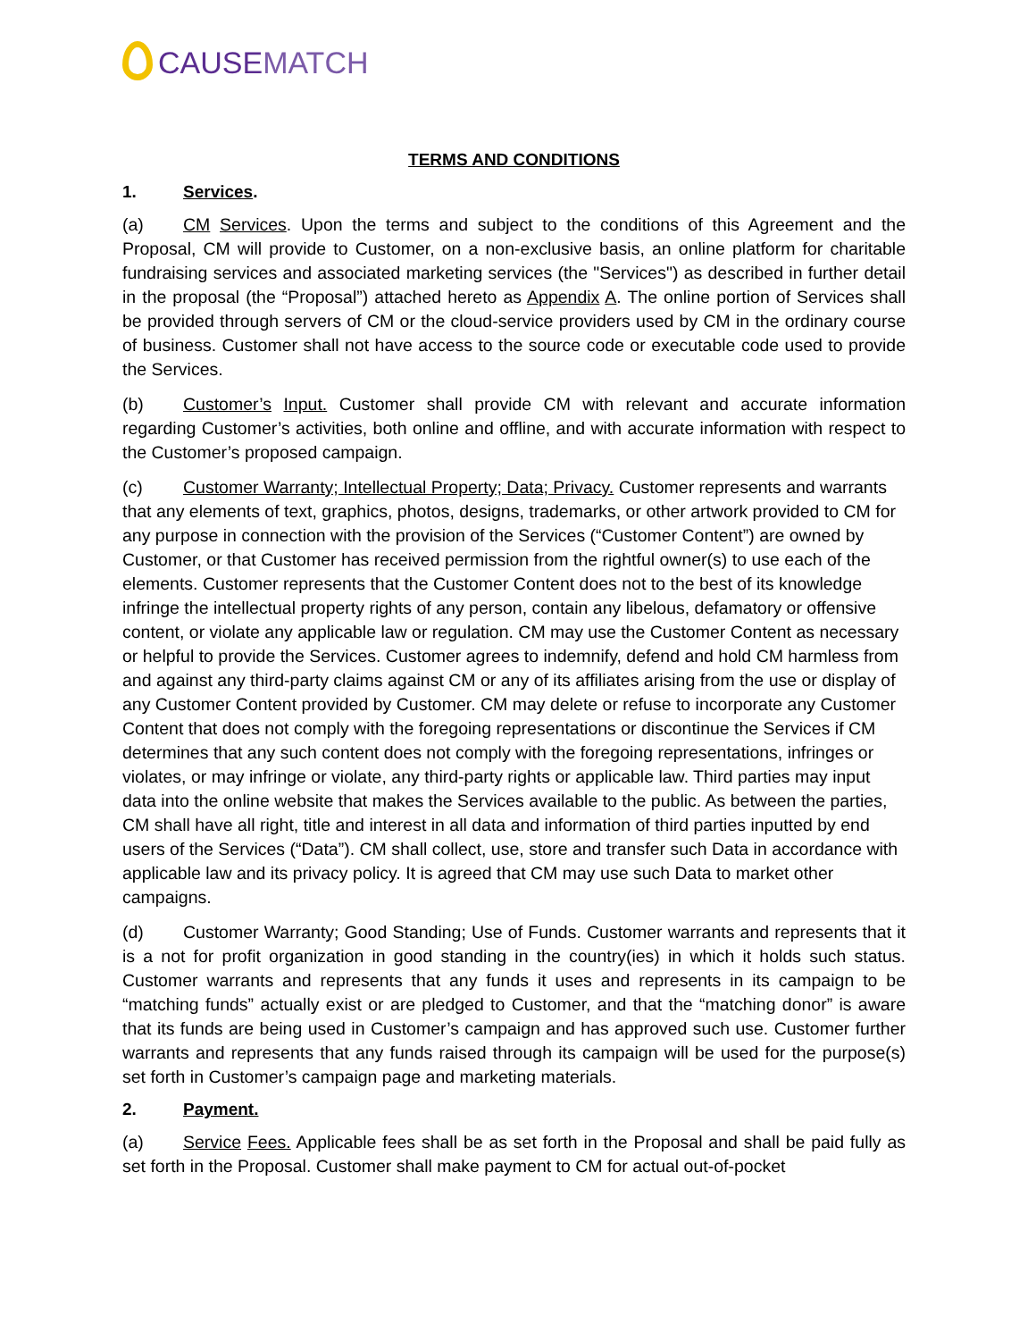CAUSE MATCH
TERMS AND CONDITIONS
1. Services.
(a) CM Services. Upon the terms and subject to the conditions of this Agreement and the Proposal, CM will provide to Customer, on a non-exclusive basis, an online platform for charitable fundraising services and associated marketing services (the "Services") as described in further detail in the proposal (the “Proposal”) attached hereto as Appendix A. The online portion of Services shall be provided through servers of CM or the cloud-service providers used by CM in the ordinary course of business. Customer shall not have access to the source code or executable code used to provide the Services.
(b) Customer’s Input. Customer shall provide CM with relevant and accurate information regarding Customer’s activities, both online and offline, and with accurate information with respect to the Customer’s proposed campaign.
(c) Customer Warranty; Intellectual Property; Data; Privacy. Customer represents and warrants that any elements of text, graphics, photos, designs, trademarks, or other artwork provided to CM for any purpose in connection with the provision of the Services (“Customer Content”) are owned by Customer, or that Customer has received permission from the rightful owner(s) to use each of the elements. Customer represents that the Customer Content does not to the best of its knowledge infringe the intellectual property rights of any person, contain any libelous, defamatory or offensive content, or violate any applicable law or regulation. CM may use the Customer Content as necessary or helpful to provide the Services. Customer agrees to indemnify, defend and hold CM harmless from and against any third-party claims against CM or any of its affiliates arising from the use or display of any Customer Content provided by Customer. CM may delete or refuse to incorporate any Customer Content that does not comply with the foregoing representations or discontinue the Services if CM determines that any such content does not comply with the foregoing representations, infringes or violates, or may infringe or violate, any third-party rights or applicable law. Third parties may input data into the online website that makes the Services available to the public. As between the parties, CM shall have all right, title and interest in all data and information of third parties inputted by end users of the Services (“Data”). CM shall collect, use, store and transfer such Data in accordance with applicable law and its privacy policy. It is agreed that CM may use such Data to market other campaigns.
(d) Customer Warranty; Good Standing; Use of Funds. Customer warrants and represents that it is a not for profit organization in good standing in the country(ies) in which it holds such status. Customer warrants and represents that any funds it uses and represents in its campaign to be “matching funds” actually exist or are pledged to Customer, and that the “matching donor” is aware that its funds are being used in Customer’s campaign and has approved such use. Customer further warrants and represents that any funds raised through its campaign will be used for the purpose(s) set forth in Customer’s campaign page and marketing materials.
2. Payment.
(a) Service Fees. Applicable fees shall be as set forth in the Proposal and shall be paid fully as set forth in the Proposal. Customer shall make payment to CM for actual out-of-pocket